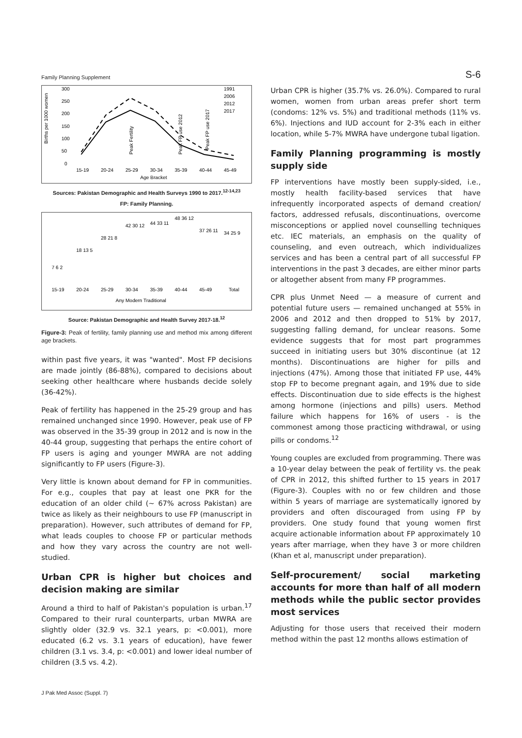Family Planning Supplement S-6
Births per 1000 women
300
250
200
150
100
50
0
15-19
20-24
25-29
30-34
35-39
40-44
45-49
Age Bracket
1991
2006
2012
2017
Peak Fertility
Peak FP use 2012
Peak FP use 2017
Sources: Pakistan Demographic and Health Surveys 1990 to 2017.<sup>12-14,23</sup>
FP: Family Planning.
7 6 2
18 13 5
28 21 8
42 30 12
44 33 11
48 36 12
37 26 11
34 25 9
15-19
20-24
25-29
30-34
35-39
40-44
45-49
Total
Any Modern Traditional
Source: Pakistan Demographic and Health Survey 2017-18.<sup>12</sup>
Figure-3: Peak of fertility, family planning use and method mix among different age brackets.
within past five years, it was "wanted". Most FP decisions are made jointly (86-88%), compared to decisions about seeking other healthcare where husbands decide solely (36-42%).
Peak of fertility has happened in the 25-29 group and has remained unchanged since 1990. However, peak use of FP was observed in the 35-39 group in 2012 and is now in the 40-44 group, suggesting that perhaps the entire cohort of FP users is aging and younger MWRA are not adding significantly to FP users (Figure-3).
Very little is known about demand for FP in communities. For e.g., couples that pay at least one PKR for the education of an older child (~ 67% across Pakistan) are twice as likely as their neighbours to use FP (manuscript in preparation). However, such attributes of demand for FP, what leads couples to choose FP or particular methods and how they vary across the country are not well-studied.
Urban CPR is higher but choices and decision making are similar
Around a third to half of Pakistan's population is urban.<sup>17</sup> Compared to their rural counterparts, urban MWRA are slightly older (32.9 vs. 32.1 years, p: <0.001), more educated (6.2 vs. 3.1 years of education), have fewer children (3.1 vs. 3.4, p: <0.001) and lower ideal number of children (3.5 vs. 4.2).
J Pak Med Assoc (Suppl. 7)
Urban CPR is higher (35.7% vs. 26.0%). Compared to rural women, women from urban areas prefer short term (condoms: 12% vs. 5%) and traditional methods (11% vs. 6%). Injections and IUD account for 2-3% each in either location, while 5-7% MWRA have undergone tubal ligation.
Family Planning programming is mostly supply side
FP interventions have mostly been supply-sided, i.e., mostly health facility-based services that have infrequently incorporated aspects of demand creation/ factors, addressed refusals, discontinuations, overcome misconceptions or applied novel counselling techniques etc. IEC materials, an emphasis on the quality of counseling, and even outreach, which individualizes services and has been a central part of all successful FP interventions in the past 3 decades, are either minor parts or altogether absent from many FP programmes.
CPR plus Unmet Need — a measure of current and potential future users — remained unchanged at 55% in 2006 and 2012 and then dropped to 51% by 2017, suggesting falling demand, for unclear reasons. Some evidence suggests that for most part programmes succeed in initiating users but 30% discontinue (at 12 months). Discontinuations are higher for pills and injections (47%). Among those that initiated FP use, 44% stop FP to become pregnant again, and 19% due to side effects. Discontinuation due to side effects is the highest among hormone (injections and pills) users. Method failure which happens for 16% of users - is the commonest among those practicing withdrawal, or using pills or condoms.<sup>12</sup>
Young couples are excluded from programming. There was a 10-year delay between the peak of fertility vs. the peak of CPR in 2012, this shifted further to 15 years in 2017 (Figure-3). Couples with no or few children and those within 5 years of marriage are systematically ignored by providers and often discouraged from using FP by providers. One study found that young women first acquire actionable information about FP approximately 10 years after marriage, when they have 3 or more children (Khan et al, manuscript under preparation).
Self-procurement/ social marketing accounts for more than half of all modern methods while the public sector provides most services
Adjusting for those users that received their modern method within the past 12 months allows estimation of